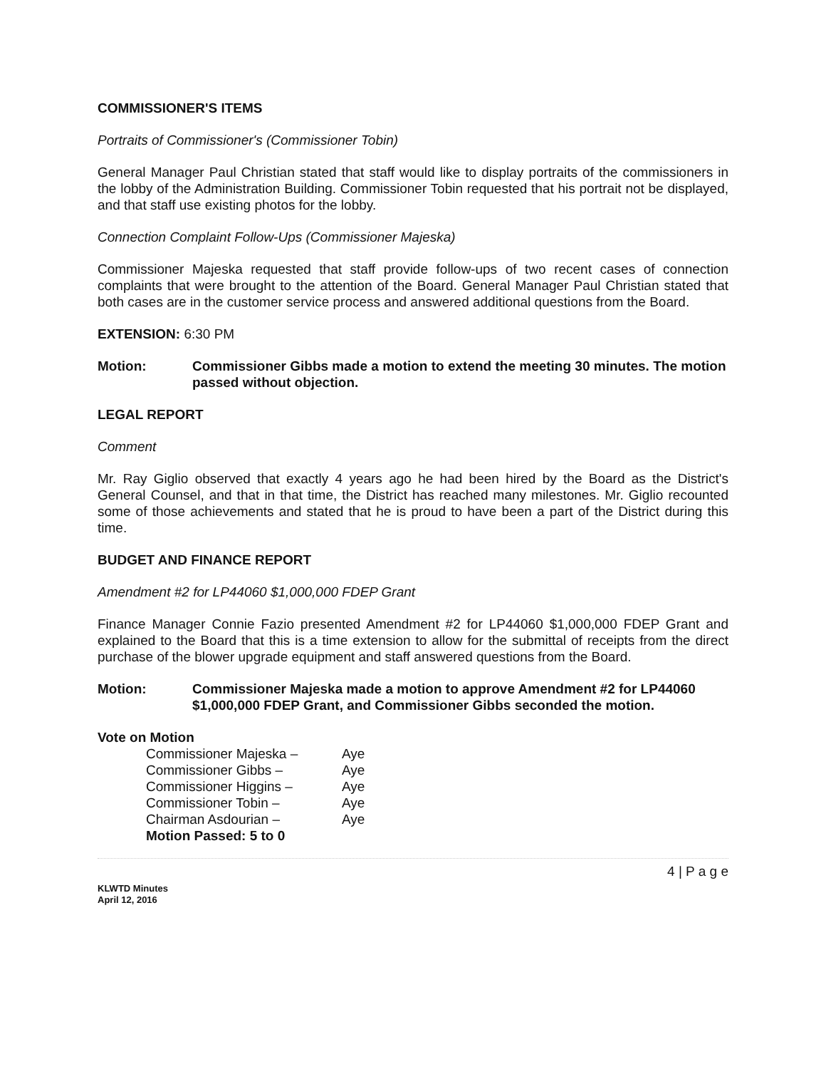COMMISSIONER'S ITEMS
Portraits of Commissioner's (Commissioner Tobin)
General Manager Paul Christian stated that staff would like to display portraits of the commissioners in the lobby of the Administration Building. Commissioner Tobin requested that his portrait not be displayed, and that staff use existing photos for the lobby.
Connection Complaint Follow-Ups (Commissioner Majeska)
Commissioner Majeska requested that staff provide follow-ups of two recent cases of connection complaints that were brought to the attention of the Board. General Manager Paul Christian stated that both cases are in the customer service process and answered additional questions from the Board.
EXTENSION: 6:30 PM
Motion: Commissioner Gibbs made a motion to extend the meeting 30 minutes. The motion passed without objection.
LEGAL REPORT
Comment
Mr. Ray Giglio observed that exactly 4 years ago he had been hired by the Board as the District's General Counsel, and that in that time, the District has reached many milestones. Mr. Giglio recounted some of those achievements and stated that he is proud to have been a part of the District during this time.
BUDGET AND FINANCE REPORT
Amendment #2 for LP44060 $1,000,000 FDEP Grant
Finance Manager Connie Fazio presented Amendment #2 for LP44060 $1,000,000 FDEP Grant and explained to the Board that this is a time extension to allow for the submittal of receipts from the direct purchase of the blower upgrade equipment and staff answered questions from the Board.
Motion: Commissioner Majeska made a motion to approve Amendment #2 for LP44060 $1,000,000 FDEP Grant, and Commissioner Gibbs seconded the motion.
Vote on Motion
| Commissioner Majeska – | Aye |
| Commissioner Gibbs – | Aye |
| Commissioner Higgins – | Aye |
| Commissioner Tobin – | Aye |
| Chairman Asdourian – | Aye |
| Motion Passed: 5 to 0 | |
KLWTD Minutes
April 12, 2016
4 | P a g e